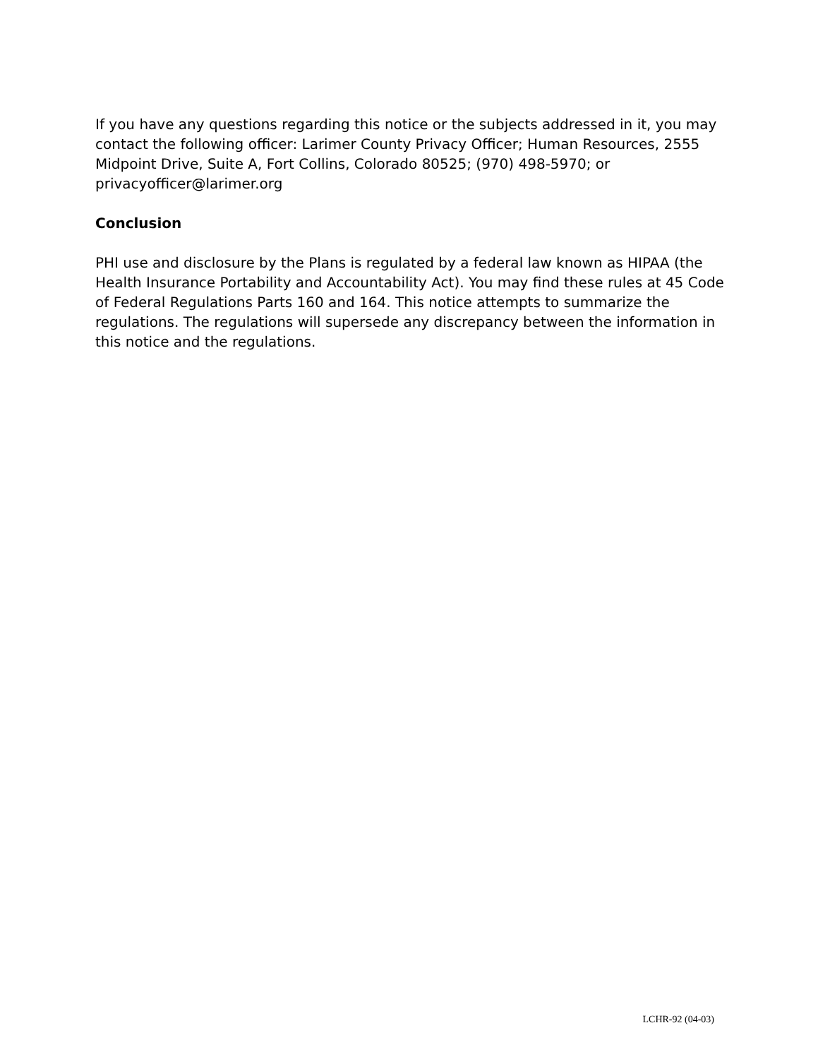If you have any questions regarding this notice or the subjects addressed in it, you may contact the following officer: Larimer County Privacy Officer; Human Resources, 2555 Midpoint Drive, Suite A, Fort Collins, Colorado 80525; (970) 498-5970; or privacyofficer@larimer.org
Conclusion
PHI use and disclosure by the Plans is regulated by a federal law known as HIPAA (the Health Insurance Portability and Accountability Act). You may find these rules at 45 Code of Federal Regulations Parts 160 and 164. This notice attempts to summarize the regulations. The regulations will supersede any discrepancy between the information in this notice and the regulations.
LCHR-92 (04-03)